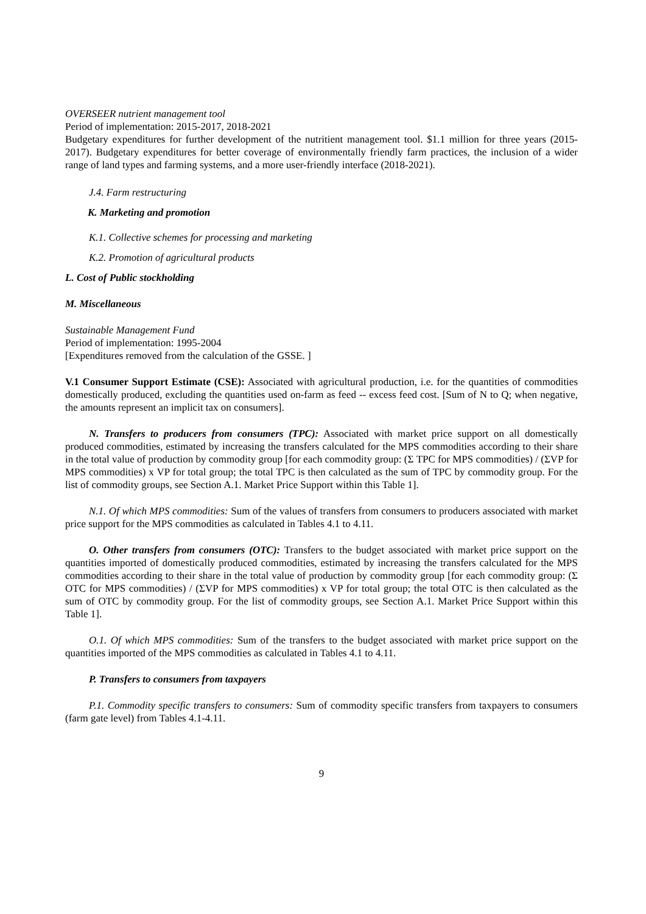OVERSEER nutrient management tool
Period of implementation: 2015-2017, 2018-2021
Budgetary expenditures for further development of the nutritient management tool. $1.1 million for three years (2015-2017). Budgetary expenditures for better coverage of environmentally friendly farm practices, the inclusion of a wider range of land types and farming systems, and a more user-friendly interface (2018-2021).
J.4. Farm restructuring
K. Marketing and promotion
K.1. Collective schemes for processing and marketing
K.2. Promotion of agricultural products
L. Cost of Public stockholding
M. Miscellaneous
Sustainable Management Fund
Period of implementation: 1995-2004
[Expenditures removed from the calculation of the GSSE. ]
V.1 Consumer Support Estimate (CSE): Associated with agricultural production, i.e. for the quantities of commodities domestically produced, excluding the quantities used on-farm as feed -- excess feed cost. [Sum of N to Q; when negative, the amounts represent an implicit tax on consumers].
N. Transfers to producers from consumers (TPC): Associated with market price support on all domestically produced commodities, estimated by increasing the transfers calculated for the MPS commodities according to their share in the total value of production by commodity group [for each commodity group: (Σ TPC for MPS commodities) / (ΣVP for MPS commodities) x VP for total group; the total TPC is then calculated as the sum of TPC by commodity group. For the list of commodity groups, see Section A.1. Market Price Support within this Table 1].
N.1. Of which MPS commodities: Sum of the values of transfers from consumers to producers associated with market price support for the MPS commodities as calculated in Tables 4.1 to 4.11.
O. Other transfers from consumers (OTC): Transfers to the budget associated with market price support on the quantities imported of domestically produced commodities, estimated by increasing the transfers calculated for the MPS commodities according to their share in the total value of production by commodity group [for each commodity group: (Σ OTC for MPS commodities) / (ΣVP for MPS commodities) x VP for total group; the total OTC is then calculated as the sum of OTC by commodity group. For the list of commodity groups, see Section A.1. Market Price Support within this Table 1].
O.1. Of which MPS commodities: Sum of the transfers to the budget associated with market price support on the quantities imported of the MPS commodities as calculated in Tables 4.1 to 4.11.
P. Transfers to consumers from taxpayers
P.1. Commodity specific transfers to consumers: Sum of commodity specific transfers from taxpayers to consumers (farm gate level) from Tables 4.1-4.11.
9